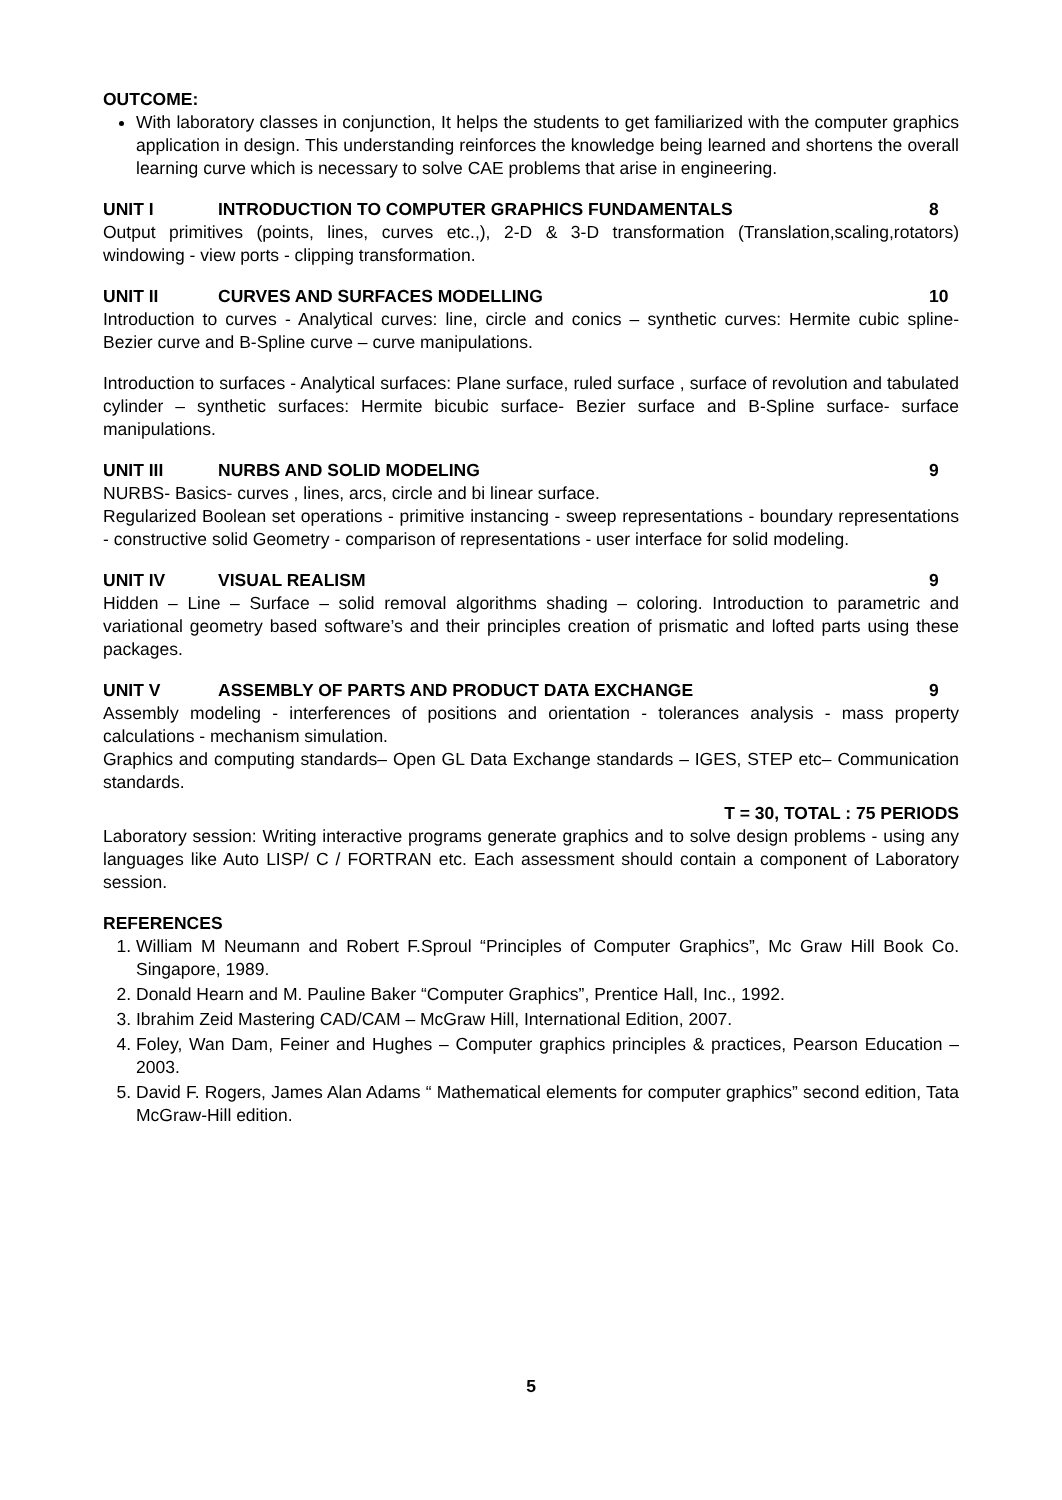OUTCOME:
With laboratory classes in conjunction, It helps the students to get familiarized with the computer graphics application in design. This understanding reinforces the knowledge being learned and shortens the overall learning curve which is necessary to solve CAE problems that arise in engineering.
UNIT I INTRODUCTION TO COMPUTER GRAPHICS FUNDAMENTALS 8
Output primitives (points, lines, curves etc.,), 2-D & 3-D transformation (Translation,scaling,rotators) windowing - view ports - clipping transformation.
UNIT II CURVES AND SURFACES MODELLING 10
Introduction to curves - Analytical curves: line, circle and conics – synthetic curves: Hermite cubic spline- Bezier curve and B-Spline curve – curve manipulations.
Introduction to surfaces - Analytical surfaces: Plane surface, ruled surface , surface of revolution and tabulated cylinder – synthetic surfaces: Hermite bicubic surface- Bezier surface and B-Spline surface- surface manipulations.
UNIT III NURBS AND SOLID MODELING 9
NURBS- Basics- curves , lines, arcs, circle and bi linear surface.
Regularized Boolean set operations - primitive instancing - sweep representations - boundary representations - constructive solid Geometry - comparison of representations - user interface for solid modeling.
UNIT IV VISUAL REALISM 9
Hidden – Line – Surface – solid removal algorithms shading – coloring. Introduction to parametric and variational geometry based software’s and their principles creation of prismatic and lofted parts using these packages.
UNIT V ASSEMBLY OF PARTS AND PRODUCT DATA EXCHANGE 9
Assembly modeling - interferences of positions and orientation - tolerances analysis - mass property calculations - mechanism simulation.
Graphics and computing standards– Open GL Data Exchange standards – IGES, STEP etc– Communication standards.
T = 30, TOTAL : 75 PERIODS
Laboratory session: Writing interactive programs generate graphics and to solve design problems - using any languages like Auto LISP/ C / FORTRAN etc. Each assessment should contain a component of Laboratory session.
REFERENCES
1. William M Neumann and Robert F.Sproul “Principles of Computer Graphics”, Mc Graw Hill Book Co. Singapore, 1989.
2. Donald Hearn and M. Pauline Baker “Computer Graphics”, Prentice Hall, Inc., 1992.
3. Ibrahim Zeid Mastering CAD/CAM – McGraw Hill, International Edition, 2007.
4. Foley, Wan Dam, Feiner and Hughes – Computer graphics principles & practices, Pearson Education – 2003.
5. David F. Rogers, James Alan Adams “ Mathematical elements for computer graphics” second edition, Tata McGraw-Hill edition.
5